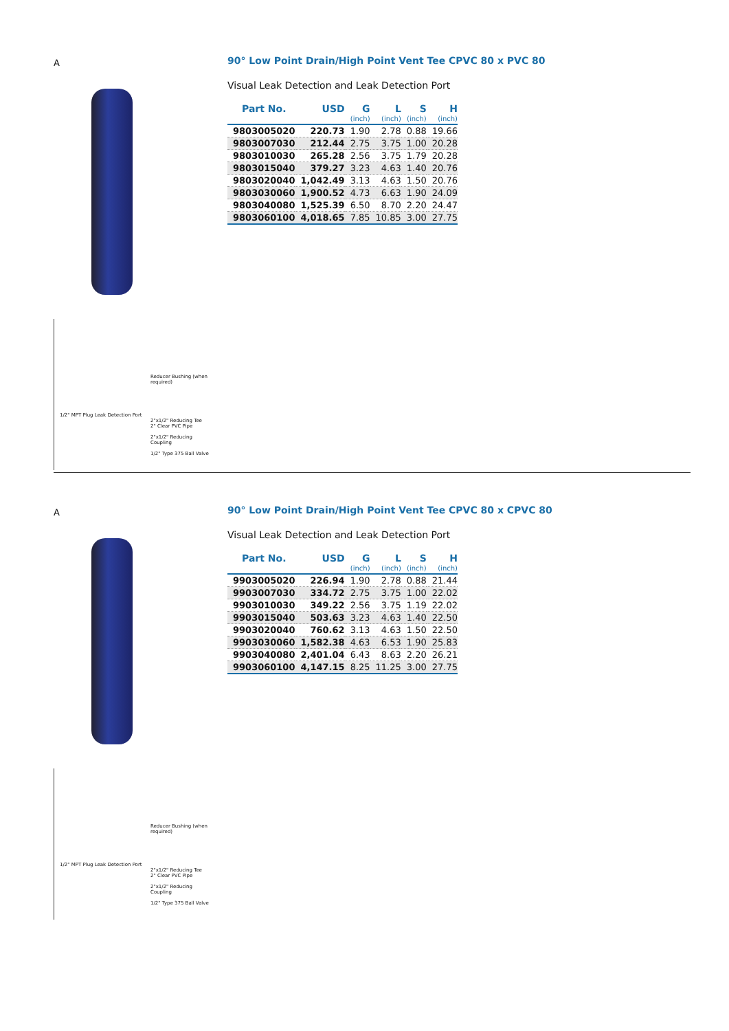A
Reducer Bushing (when required)
1/2" MPT Plug Leak Detection Port
2"x1/2" Reducing Tee
2" Clear PVC Pipe
2"x1/2" Reducing Coupling
1/2" Type 375 Ball Valve
90° Low Point Drain/High Point Vent Tee CPVC 80 x PVC 80
Visual Leak Detection and Leak Detection Port
| Part No. | USD | G | L | S | H |
| --- | --- | --- | --- | --- | --- |
| | | (inch) | (inch) | (inch) | (inch) |
| 9803005020 | 220.73 | 1.90 | 2.78 | 0.88 | 19.66 |
| 9803007030 | 212.44 | 2.75 | 3.75 | 1.00 | 20.28 |
| 9803010030 | 265.28 | 2.56 | 3.75 | 1.79 | 20.28 |
| 9803015040 | 379.27 | 3.23 | 4.63 | 1.40 | 20.76 |
| 9803020040 | 1,042.49 | 3.13 | 4.63 | 1.50 | 20.76 |
| 9803030060 | 1,900.52 | 4.73 | 6.63 | 1.90 | 24.09 |
| 9803040080 | 1,525.39 | 6.50 | 8.70 | 2.20 | 24.47 |
| 9803060100 | 4,018.65 | 7.85 | 10.85 | 3.00 | 27.75 |
A
Reducer Bushing (when required)
1/2" MPT Plug Leak Detection Port
2"x1/2" Reducing Tee
2" Clear PVC Pipe
2"x1/2" Reducing Coupling
1/2" Type 375 Ball Valve
90° Low Point Drain/High Point Vent Tee CPVC 80 x CPVC 80
Visual Leak Detection and Leak Detection Port
| Part No. | USD | G | L | S | H |
| --- | --- | --- | --- | --- | --- |
| | | (inch) | (inch) | (inch) | (inch) |
| 9903005020 | 226.94 | 1.90 | 2.78 | 0.88 | 21.44 |
| 9903007030 | 334.72 | 2.75 | 3.75 | 1.00 | 22.02 |
| 9903010030 | 349.22 | 2.56 | 3.75 | 1.19 | 22.02 |
| 9903015040 | 503.63 | 3.23 | 4.63 | 1.40 | 22.50 |
| 9903020040 | 760.62 | 3.13 | 4.63 | 1.50 | 22.50 |
| 9903030060 | 1,582.38 | 4.63 | 6.53 | 1.90 | 25.83 |
| 9903040080 | 2,401.04 | 6.43 | 8.63 | 2.20 | 26.21 |
| 9903060100 | 4,147.15 | 8.25 | 11.25 | 3.00 | 27.75 |